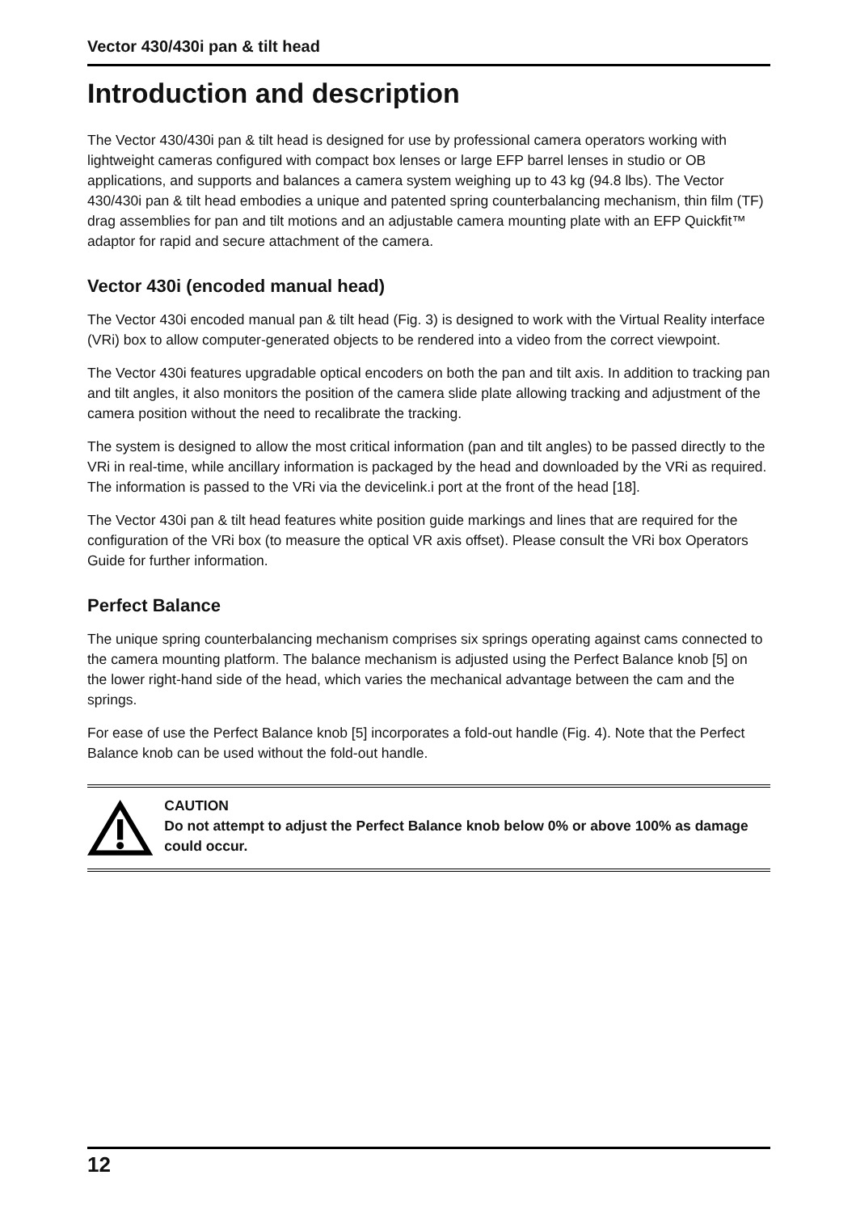Vector 430/430i pan & tilt head
Introduction and description
The Vector 430/430i pan & tilt head is designed for use by professional camera operators working with lightweight cameras configured with compact box lenses or large EFP barrel lenses in studio or OB applications, and supports and balances a camera system weighing up to 43 kg (94.8 lbs). The Vector 430/430i pan & tilt head embodies a unique and patented spring counterbalancing mechanism, thin film (TF) drag assemblies for pan and tilt motions and an adjustable camera mounting plate with an EFP Quickfit™ adaptor for rapid and secure attachment of the camera.
Vector 430i (encoded manual head)
The Vector 430i encoded manual pan & tilt head (Fig. 3) is designed to work with the Virtual Reality interface (VRi) box to allow computer-generated objects to be rendered into a video from the correct viewpoint.
The Vector 430i features upgradable optical encoders on both the pan and tilt axis. In addition to tracking pan and tilt angles, it also monitors the position of the camera slide plate allowing tracking and adjustment of the camera position without the need to recalibrate the tracking.
The system is designed to allow the most critical information (pan and tilt angles) to be passed directly to the VRi in real-time, while ancillary information is packaged by the head and downloaded by the VRi as required. The information is passed to the VRi via the devicelink.i port at the front of the head [18].
The Vector 430i pan & tilt head features white position guide markings and lines that are required for the configuration of the VRi box (to measure the optical VR axis offset). Please consult the VRi box Operators Guide for further information.
Perfect Balance
The unique spring counterbalancing mechanism comprises six springs operating against cams connected to the camera mounting platform. The balance mechanism is adjusted using the Perfect Balance knob [5] on the lower right-hand side of the head, which varies the mechanical advantage between the cam and the springs.
For ease of use the Perfect Balance knob [5] incorporates a fold-out handle (Fig. 4). Note that the Perfect Balance knob can be used without the fold-out handle.
CAUTION
Do not attempt to adjust the Perfect Balance knob below 0% or above 100% as damage could occur.
12